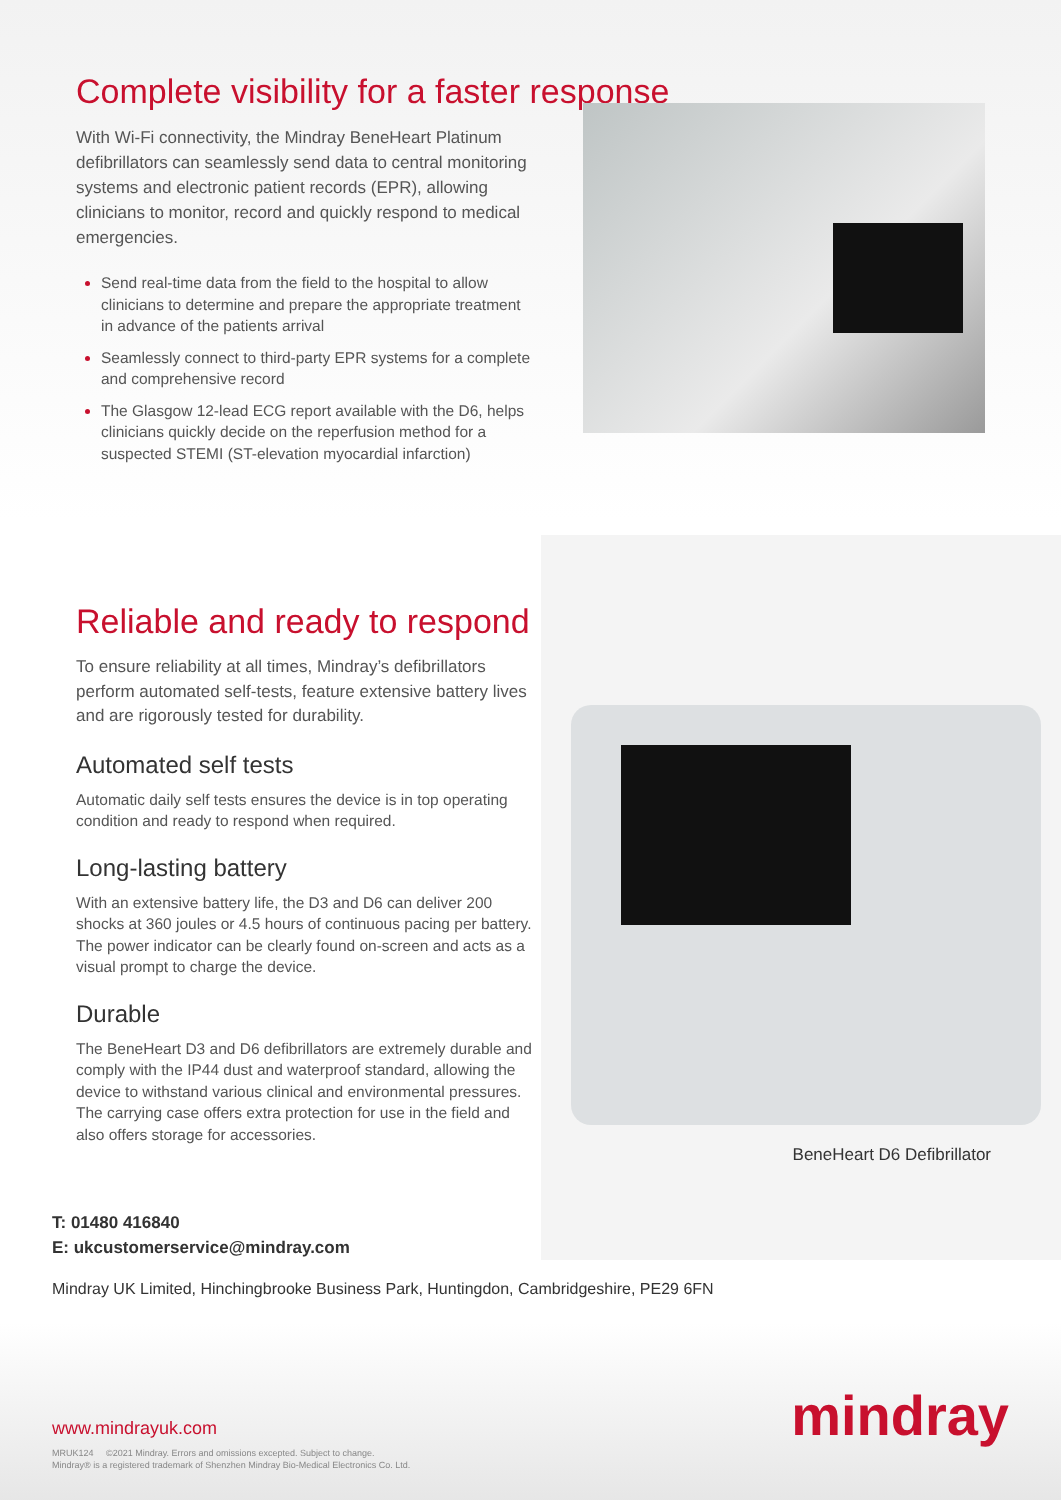Complete visibility for a faster response
With Wi-Fi connectivity, the Mindray BeneHeart Platinum defibrillators can seamlessly send data to central monitoring systems and electronic patient records (EPR), allowing clinicians to monitor, record and quickly respond to medical emergencies.
Send real-time data from the field to the hospital to allow clinicians to determine and prepare the appropriate treatment in advance of the patients arrival
Seamlessly connect to third-party EPR systems for a complete and comprehensive record
The Glasgow 12-lead ECG report available with the D6, helps clinicians quickly decide on the reperfusion method for a suspected STEMI (ST-elevation myocardial infarction)
Reliable and ready to respond
To ensure reliability at all times, Mindray’s defibrillators perform automated self-tests, feature extensive battery lives and are rigorously tested for durability.
Automated self tests
Automatic daily self tests ensures the device is in top operating condition and ready to respond when required.
Long-lasting battery
With an extensive battery life, the D3 and D6 can deliver 200 shocks at 360 joules or 4.5 hours of continuous pacing per battery. The power indicator can be clearly found on-screen and acts as a visual prompt to charge the device.
Durable
The BeneHeart D3 and D6 defibrillators are extremely durable and comply with the IP44 dust and waterproof standard, allowing the device to withstand various clinical and environmental pressures. The carrying case offers extra protection for use in the field and also offers storage for accessories.
BeneHeart D6 Defibrillator
T: 01480 416840
E: ukcustomerservice@mindray.com
Mindray UK Limited, Hinchingbrooke Business Park, Huntingdon, Cambridgeshire, PE29 6FN
www.mindrayuk.com
MRUK124 ©2021 Mindray. Errors and omissions excepted. Subject to change.
Mindray® is a registered trademark of Shenzhen Mindray Bio-Medical Electronics Co. Ltd.
mindray